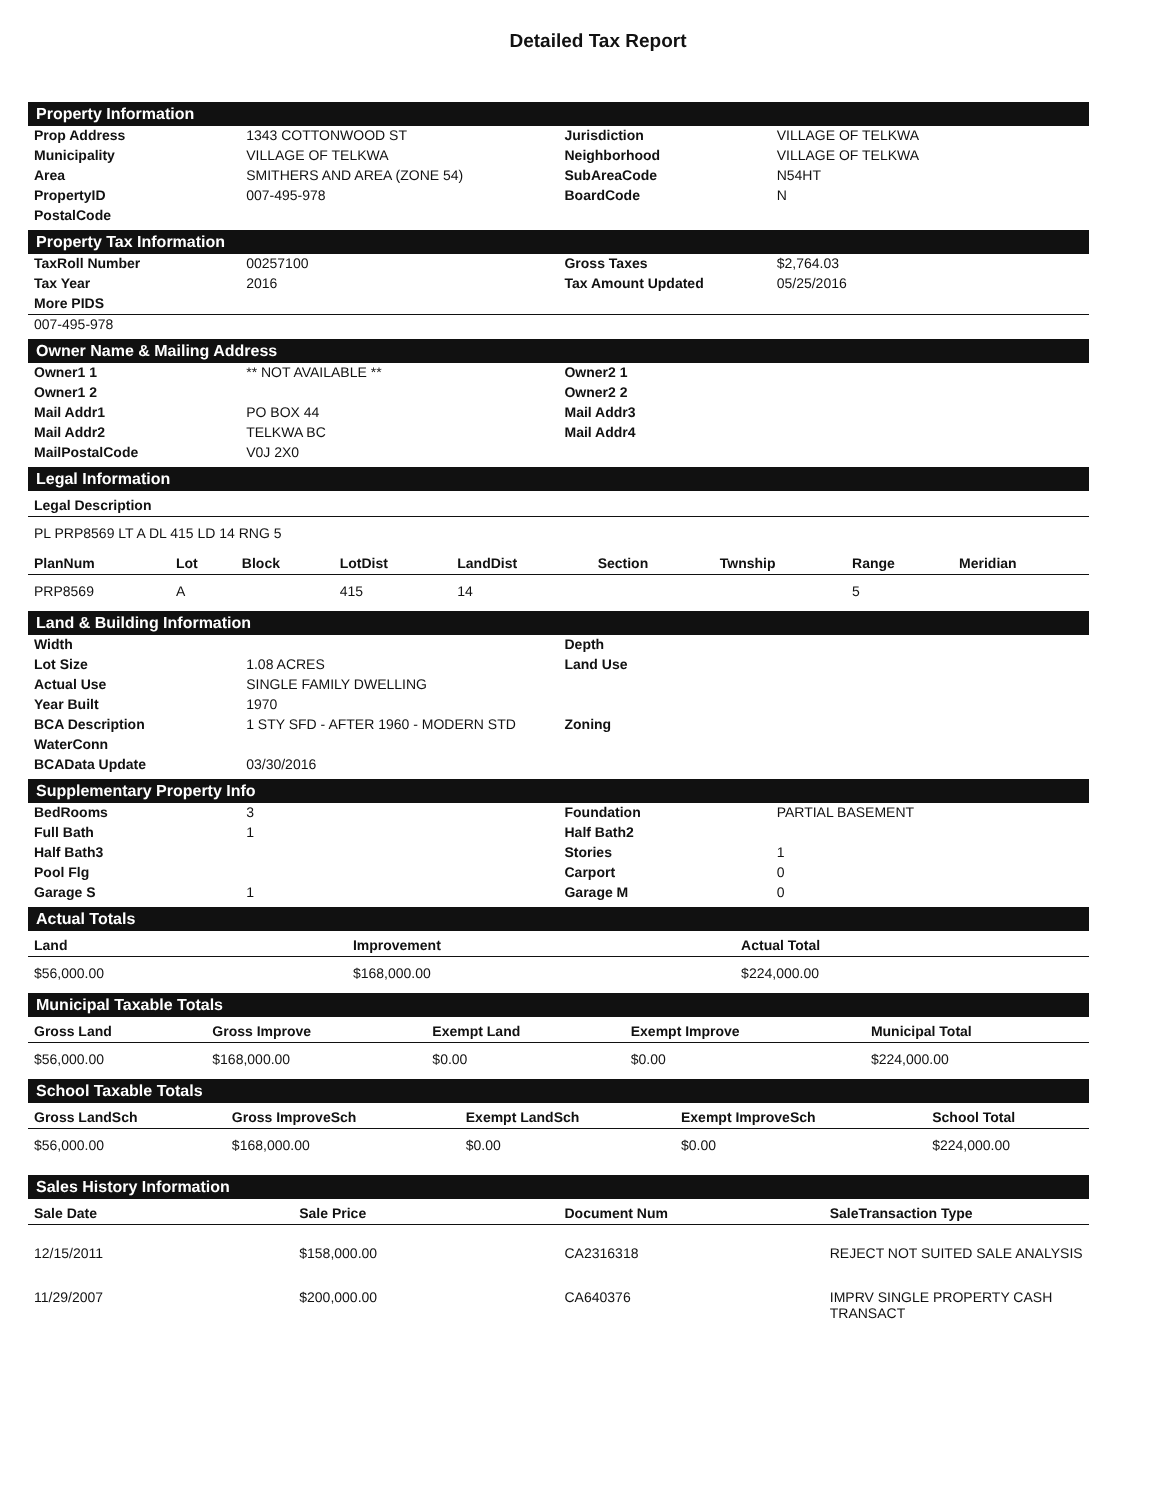Detailed Tax Report
Property Information
| Prop Address | 1343 COTTONWOOD ST | Jurisdiction | VILLAGE OF TELKWA |
| Municipality | VILLAGE OF TELKWA | Neighborhood | VILLAGE OF TELKWA |
| Area | SMITHERS AND AREA (ZONE 54) | SubAreaCode | N54HT |
| PropertyID | 007-495-978 | BoardCode | N |
| PostalCode | | | |
Property Tax Information
| TaxRoll Number | 00257100 | Gross Taxes | $2,764.03 |
| Tax Year | 2016 | Tax Amount Updated | 05/25/2016 |
| More PIDS | | | |
| 007-495-978 | | | |
Owner Name & Mailing Address
| Owner1 1 | ** NOT AVAILABLE ** | Owner2 1 | |
| Owner1 2 | | Owner2 2 | |
| Mail Addr1 | PO BOX 44 | Mail Addr3 | |
| Mail Addr2 | TELKWA BC | Mail Addr4 | |
| MailPostalCode | V0J 2X0 | | |
Legal Information
| Legal Description |
| --- |
| PL PRP8569 LT A DL 415 LD 14 RNG 5 |
| PlanNum | Lot | Block | LotDist | LandDist | Section | Twnship | Range | Meridian |
| --- | --- | --- | --- | --- | --- | --- | --- | --- |
| PRP8569 | A | | 415 | 14 | | | 5 | |
Land & Building Information
| Width | | Depth | |
| Lot Size | 1.08 ACRES | Land Use | |
| Actual Use | SINGLE FAMILY DWELLING | | |
| Year Built | 1970 | | |
| BCA Description | 1 STY SFD - AFTER 1960 - MODERN STD | Zoning | |
| WaterConn | | | |
| BCAData Update | 03/30/2016 | | |
Supplementary Property Info
| BedRooms | 3 | Foundation | PARTIAL BASEMENT |
| Full Bath | 1 | Half Bath2 | |
| Half Bath3 | | Stories | 1 |
| Pool Flg | | Carport | 0 |
| Garage S | 1 | Garage M | 0 |
Actual Totals
| Land | Improvement | Actual Total |
| --- | --- | --- |
| $56,000.00 | $168,000.00 | $224,000.00 |
Municipal Taxable Totals
| Gross Land | Gross Improve | Exempt Land | Exempt Improve | Municipal Total |
| --- | --- | --- | --- | --- |
| $56,000.00 | $168,000.00 | $0.00 | $0.00 | $224,000.00 |
School Taxable Totals
| Gross LandSch | Gross ImproveSch | Exempt LandSch | Exempt ImproveSch | School Total |
| --- | --- | --- | --- | --- |
| $56,000.00 | $168,000.00 | $0.00 | $0.00 | $224,000.00 |
Sales History Information
| Sale Date | Sale Price | Document Num | SaleTransaction Type |
| --- | --- | --- | --- |
| 12/15/2011 | $158,000.00 | CA2316318 | REJECT NOT SUITED SALE ANALYSIS |
| 11/29/2007 | $200,000.00 | CA640376 | IMPRV SINGLE PROPERTY CASH TRANSACT |